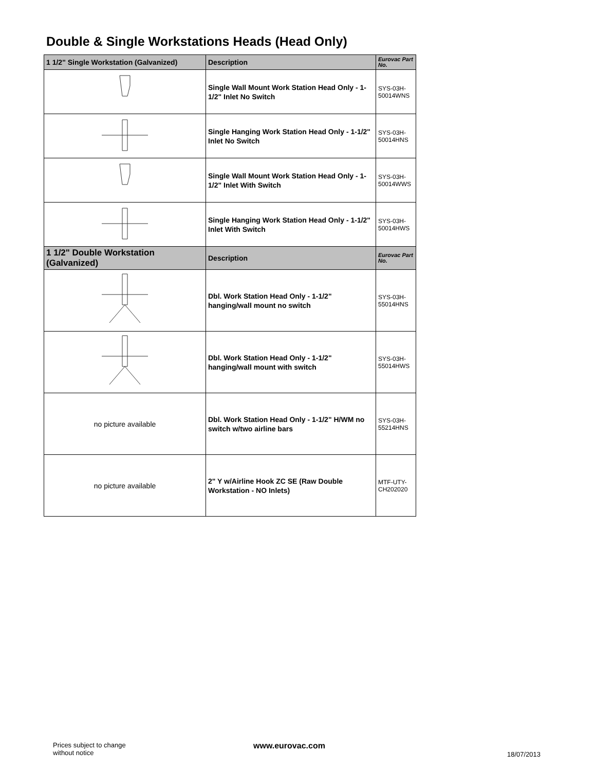Double & Single Workstations Heads (Head Only)
| 1 1/2" Single Workstation (Galvanized) | Description | Eurovac Part No. |
| --- | --- | --- |
| | Single Wall Mount Work Station Head Only - 1-1/2" Inlet No Switch | SYS-03H-50014WNS |
| | Single Hanging Work Station Head Only - 1-1/2" Inlet No Switch | SYS-03H-50014HNS |
| | Single Wall Mount Work Station Head Only - 1-1/2" Inlet With Switch | SYS-03H-50014WWS |
| | Single Hanging Work Station Head Only - 1-1/2" Inlet With Switch | SYS-03H-50014HWS |
| 1 1/2" Double Workstation (Galvanized) | Description | Eurovac Part No. |
| | Dbl. Work Station Head Only - 1-1/2" hanging/wall mount no switch | SYS-03H-55014HNS |
| | Dbl. Work Station Head Only - 1-1/2" hanging/wall mount with switch | SYS-03H-55014HWS |
| no picture available | Dbl. Work Station Head Only - 1-1/2" H/WM no switch w/two airline bars | SYS-03H-55214HNS |
| no picture available | 2" Y w/Airline Hook ZC SE (Raw Double Workstation - NO Inlets) | MTF-UTY-CH202020 |
Prices subject to change
without notice
www.eurovac.com
18/07/2013